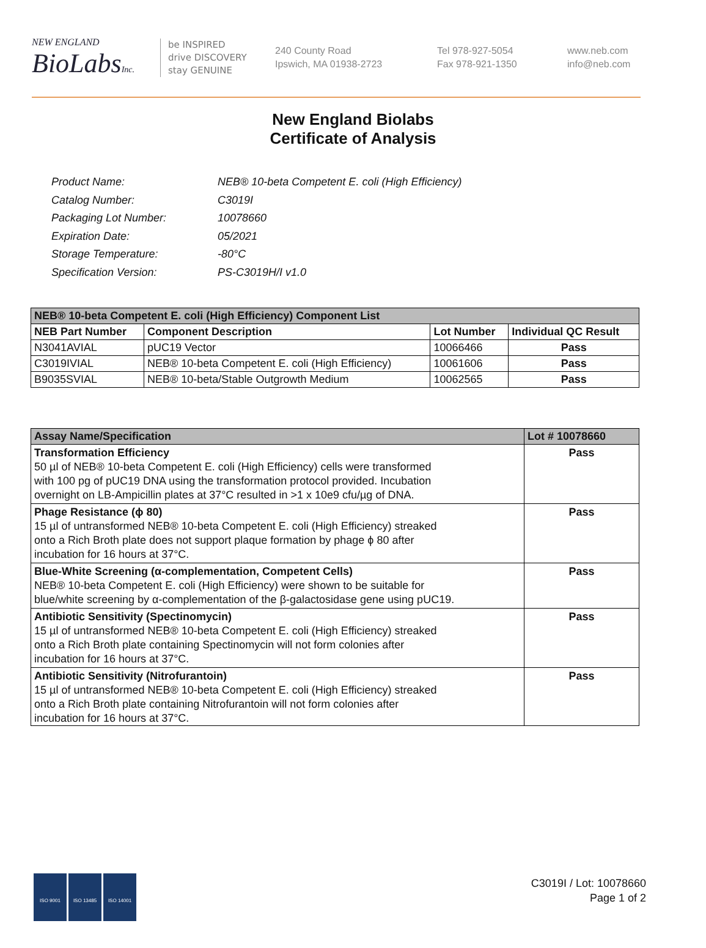NEW ENGLAND
BioLabsInc.
be INSPIRED
drive DISCOVERY
stay GENUINE
240 County Road
Ipswich, MA 01938-2723
Tel 978-927-5054
Fax 978-921-1350
www.neb.com
info@neb.com
New England Biolabs
Certificate of Analysis
| Product Name: | NEB® 10-beta Competent E. coli (High Efficiency) |
| Catalog Number: | C3019I |
| Packaging Lot Number: | 10078660 |
| Expiration Date: | 05/2021 |
| Storage Temperature: | -80°C |
| Specification Version: | PS-C3019H/I v1.0 |
| NEB® 10-beta Competent E. coli (High Efficiency) Component List | | | |
| --- | --- | --- | --- |
| NEB Part Number | Component Description | Lot Number | Individual QC Result |
| N3041AVIAL | pUC19 Vector | 10066466 | Pass |
| C3019IVIAL | NEB® 10-beta Competent E. coli (High Efficiency) | 10061606 | Pass |
| B9035SVIAL | NEB® 10-beta/Stable Outgrowth Medium | 10062565 | Pass |
| Assay Name/Specification | Lot # 10078660 |
| --- | --- |
| Transformation Efficiency 50 µl of NEB® 10-beta Competent E. coli (High Efficiency) cells were transformed with 100 pg of pUC19 DNA using the transformation protocol provided. Incubation overnight on LB-Ampicillin plates at 37°C resulted in >1 x 10e9 cfu/µg of DNA. | Pass |
| Phage Resistance (ϕ 80) 15 µl of untransformed NEB® 10-beta Competent E. coli (High Efficiency) streaked onto a Rich Broth plate does not support plaque formation by phage ϕ 80 after incubation for 16 hours at 37°C. | Pass |
| Blue-White Screening (α-complementation, Competent Cells) NEB® 10-beta Competent E. coli (High Efficiency) were shown to be suitable for blue/white screening by α-complementation of the β-galactosidase gene using pUC19. | Pass |
| Antibiotic Sensitivity (Spectinomycin) 15 µl of untransformed NEB® 10-beta Competent E. coli (High Efficiency) streaked onto a Rich Broth plate containing Spectinomycin will not form colonies after incubation for 16 hours at 37°C. | Pass |
| Antibiotic Sensitivity (Nitrofurantoin) 15 µl of untransformed NEB® 10-beta Competent E. coli (High Efficiency) streaked onto a Rich Broth plate containing Nitrofurantoin will not form colonies after incubation for 16 hours at 37°C. | Pass |
ISO 9001 ISO 13485 ISO 14001
C3019I / Lot: 10078660
Page 1 of 2